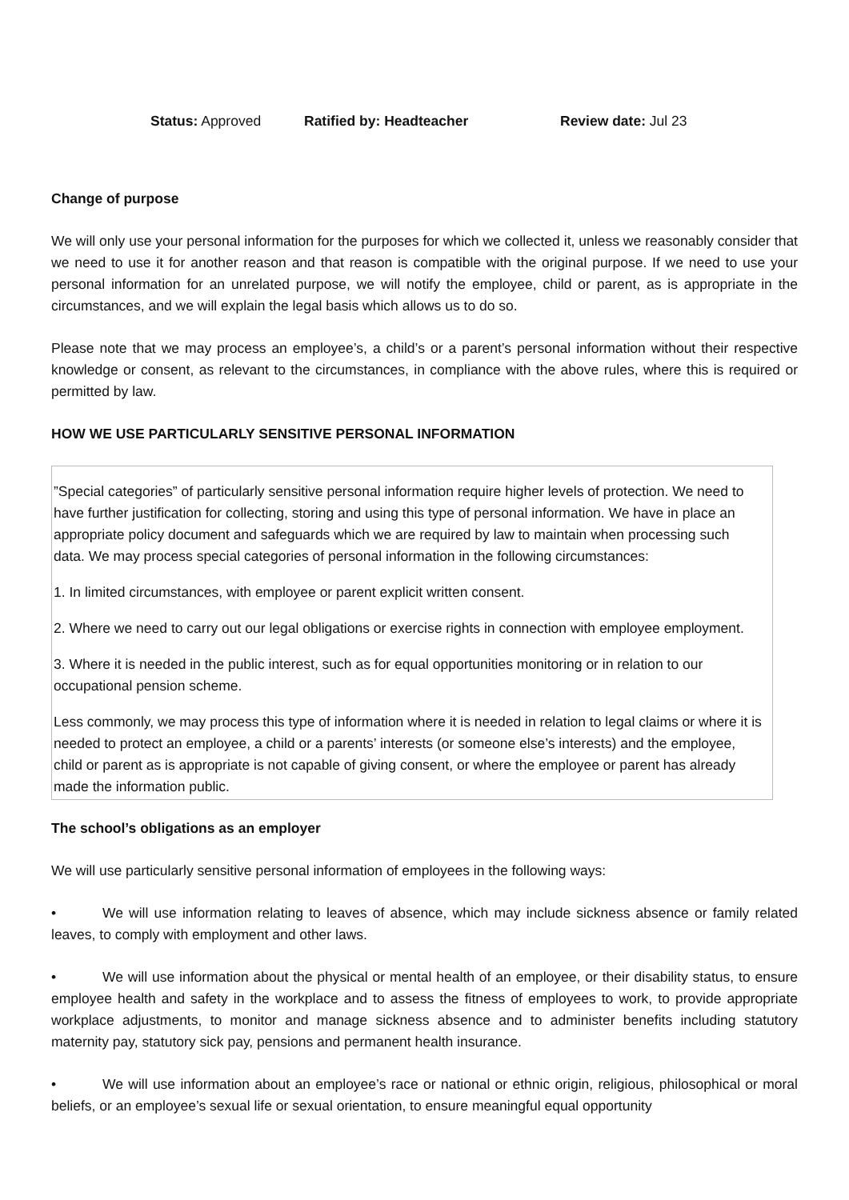Status: Approved Ratified by: Headteacher Review date: Jul 23
Change of purpose
We will only use your personal information for the purposes for which we collected it, unless we reasonably consider that we need to use it for another reason and that reason is compatible with the original purpose. If we need to use your personal information for an unrelated purpose, we will notify the employee, child or parent, as is appropriate in the circumstances, and we will explain the legal basis which allows us to do so.
Please note that we may process an employee’s, a child’s or a parent’s personal information without their respective knowledge or consent, as relevant to the circumstances, in compliance with the above rules, where this is required or permitted by law.
HOW WE USE PARTICULARLY SENSITIVE PERSONAL INFORMATION
”Special categories” of particularly sensitive personal information require higher levels of protection. We need to have further justification for collecting, storing and using this type of personal information. We have in place an appropriate policy document and safeguards which we are required by law to maintain when processing such data. We may process special categories of personal information in the following circumstances:
1. In limited circumstances, with employee or parent explicit written consent.
2. Where we need to carry out our legal obligations or exercise rights in connection with employee employment.
3. Where it is needed in the public interest, such as for equal opportunities monitoring or in relation to our occupational pension scheme.
Less commonly, we may process this type of information where it is needed in relation to legal claims or where it is needed to protect an employee, a child or a parents’ interests (or someone else’s interests) and the employee, child or parent as is appropriate is not capable of giving consent, or where the employee or parent has already made the information public.
The school’s obligations as an employer
We will use particularly sensitive personal information of employees in the following ways:
• We will use information relating to leaves of absence, which may include sickness absence or family related leaves, to comply with employment and other laws.
• We will use information about the physical or mental health of an employee, or their disability status, to ensure employee health and safety in the workplace and to assess the fitness of employees to work, to provide appropriate workplace adjustments, to monitor and manage sickness absence and to administer benefits including statutory maternity pay, statutory sick pay, pensions and permanent health insurance.
• We will use information about an employee’s race or national or ethnic origin, religious, philosophical or moral beliefs, or an employee’s sexual life or sexual orientation, to ensure meaningful equal opportunity